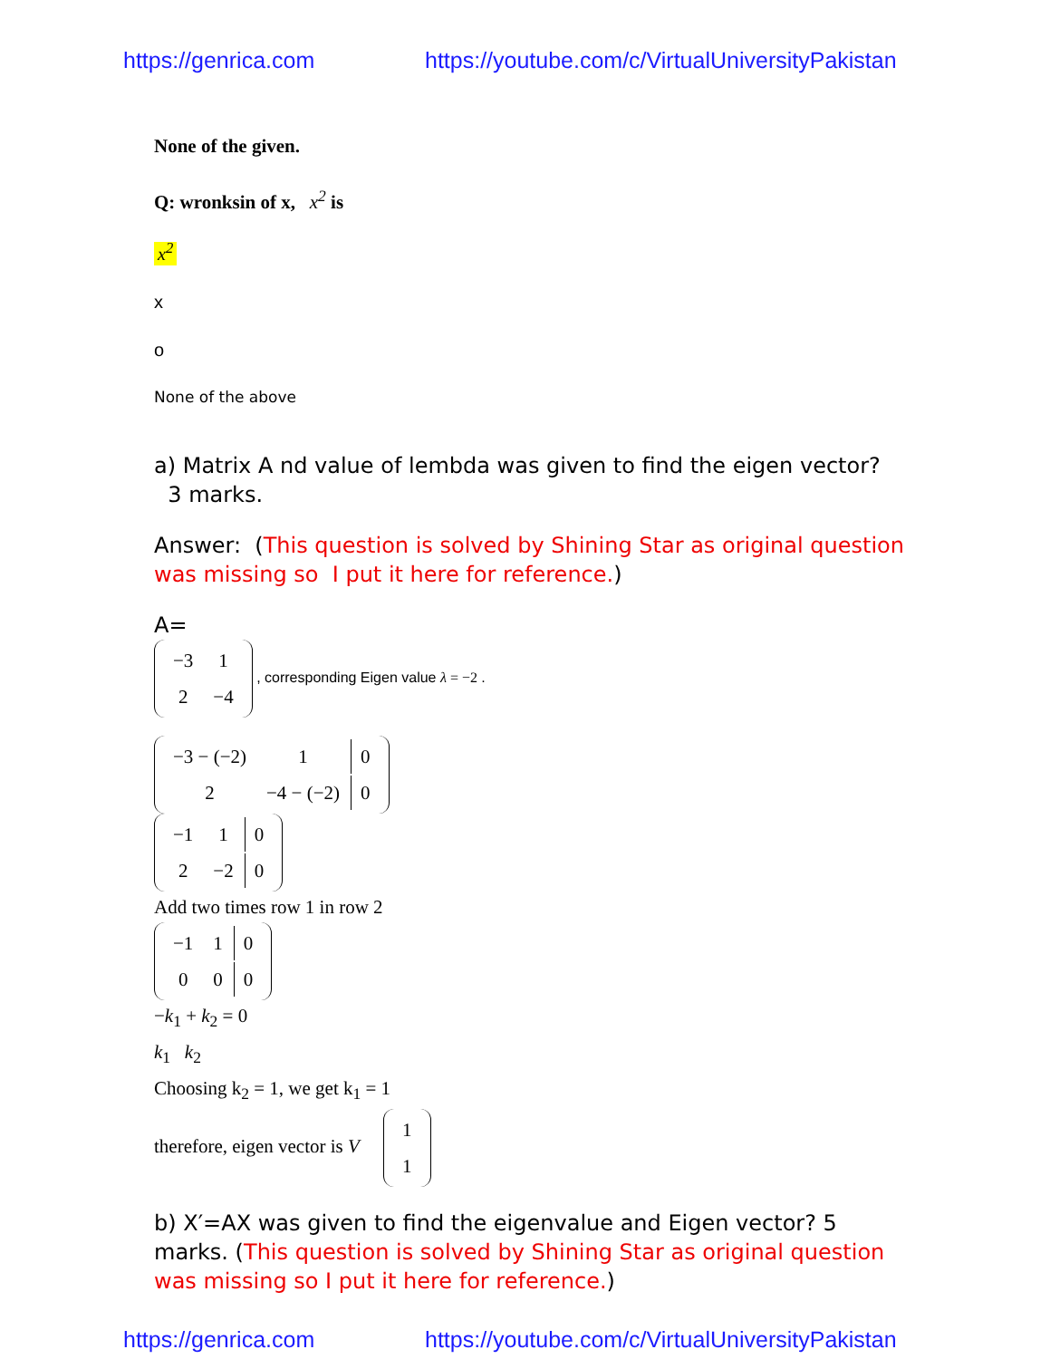https://genrica.com https://youtube.com/c/VirtualUniversityPakistan
None of the given.
Q: wronksin of x, x<sup>2</sup> is
x<sup>2</sup>
x
o
None of the above
a) Matrix A nd value of lembda was given to find the eigen vector? 3 marks.
Answer: (This question is solved by Shining Star as original question was missing so I put it here for reference.)
A=
| −3 | 1 |
| 2 | −4 |
, corresponding Eigen value λ = −2 .
| −3 − (−2) | 1 | 0 |
| 2 | −4 − (−2) | 0 |
| −1 | 1 | 0 |
| 2 | −2 | 0 |
Add two times row 1 in row 2
| −1 | 1 | 0 |
| 0 | 0 | 0 |
−k<sub>1</sub> + k<sub>2</sub> = 0
k<sub>1</sub> k<sub>2</sub>
Choosing k<sub>2</sub> = 1, we get k<sub>1</sub> = 1
therefore, eigen vector is V
| 1 |
| 1 |
b) X′=AX was given to find the eigenvalue and Eigen vector? 5 marks. (This question is solved by Shining Star as original question was missing so I put it here for reference.)
https://genrica.com https://youtube.com/c/VirtualUniversityPakistan